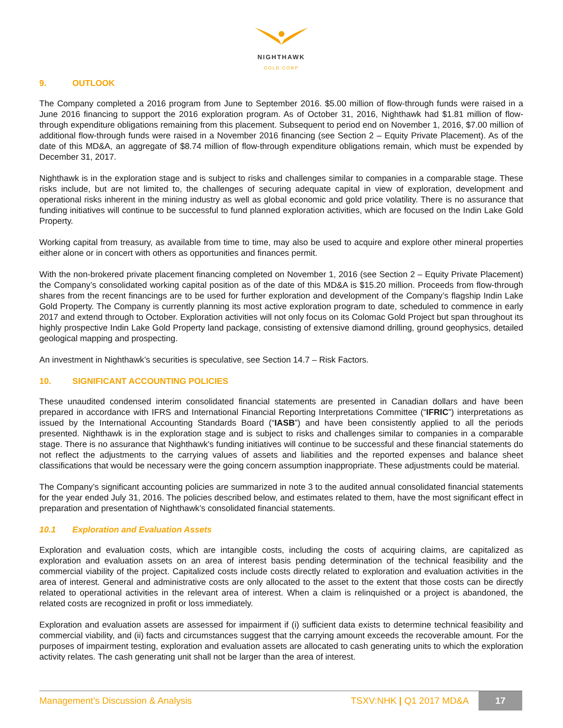NIGHTHAWK
GOLD CORP
9. OUTLOOK
The Company completed a 2016 program from June to September 2016. $5.00 million of flow-through funds were raised in a June 2016 financing to support the 2016 exploration program. As of October 31, 2016, Nighthawk had $1.81 million of flow-through expenditure obligations remaining from this placement. Subsequent to period end on November 1, 2016, $7.00 million of additional flow-through funds were raised in a November 2016 financing (see Section 2 – Equity Private Placement). As of the date of this MD&A, an aggregate of $8.74 million of flow-through expenditure obligations remain, which must be expended by December 31, 2017.
Nighthawk is in the exploration stage and is subject to risks and challenges similar to companies in a comparable stage. These risks include, but are not limited to, the challenges of securing adequate capital in view of exploration, development and operational risks inherent in the mining industry as well as global economic and gold price volatility. There is no assurance that funding initiatives will continue to be successful to fund planned exploration activities, which are focused on the Indin Lake Gold Property.
Working capital from treasury, as available from time to time, may also be used to acquire and explore other mineral properties either alone or in concert with others as opportunities and finances permit.
With the non-brokered private placement financing completed on November 1, 2016 (see Section 2 – Equity Private Placement) the Company’s consolidated working capital position as of the date of this MD&A is $15.20 million. Proceeds from flow-through shares from the recent financings are to be used for further exploration and development of the Company’s flagship Indin Lake Gold Property. The Company is currently planning its most active exploration program to date, scheduled to commence in early 2017 and extend through to October. Exploration activities will not only focus on its Colomac Gold Project but span throughout its highly prospective Indin Lake Gold Property land package, consisting of extensive diamond drilling, ground geophysics, detailed geological mapping and prospecting.
An investment in Nighthawk’s securities is speculative, see Section 14.7 – Risk Factors.
10. SIGNIFICANT ACCOUNTING POLICIES
These unaudited condensed interim consolidated financial statements are presented in Canadian dollars and have been prepared in accordance with IFRS and International Financial Reporting Interpretations Committee (“IFRIC”) interpretations as issued by the International Accounting Standards Board (“IASB”) and have been consistently applied to all the periods presented. Nighthawk is in the exploration stage and is subject to risks and challenges similar to companies in a comparable stage. There is no assurance that Nighthawk's funding initiatives will continue to be successful and these financial statements do not reflect the adjustments to the carrying values of assets and liabilities and the reported expenses and balance sheet classifications that would be necessary were the going concern assumption inappropriate. These adjustments could be material.
The Company’s significant accounting policies are summarized in note 3 to the audited annual consolidated financial statements for the year ended July 31, 2016. The policies described below, and estimates related to them, have the most significant effect in preparation and presentation of Nighthawk’s consolidated financial statements.
10.1 Exploration and Evaluation Assets
Exploration and evaluation costs, which are intangible costs, including the costs of acquiring claims, are capitalized as exploration and evaluation assets on an area of interest basis pending determination of the technical feasibility and the commercial viability of the project. Capitalized costs include costs directly related to exploration and evaluation activities in the area of interest. General and administrative costs are only allocated to the asset to the extent that those costs can be directly related to operational activities in the relevant area of interest. When a claim is relinquished or a project is abandoned, the related costs are recognized in profit or loss immediately.
Exploration and evaluation assets are assessed for impairment if (i) sufficient data exists to determine technical feasibility and commercial viability, and (ii) facts and circumstances suggest that the carrying amount exceeds the recoverable amount. For the purposes of impairment testing, exploration and evaluation assets are allocated to cash generating units to which the exploration activity relates. The cash generating unit shall not be larger than the area of interest.
Management’s Discussion & Analysis
TSXV:NHK | Q1 2017 MD&A
17